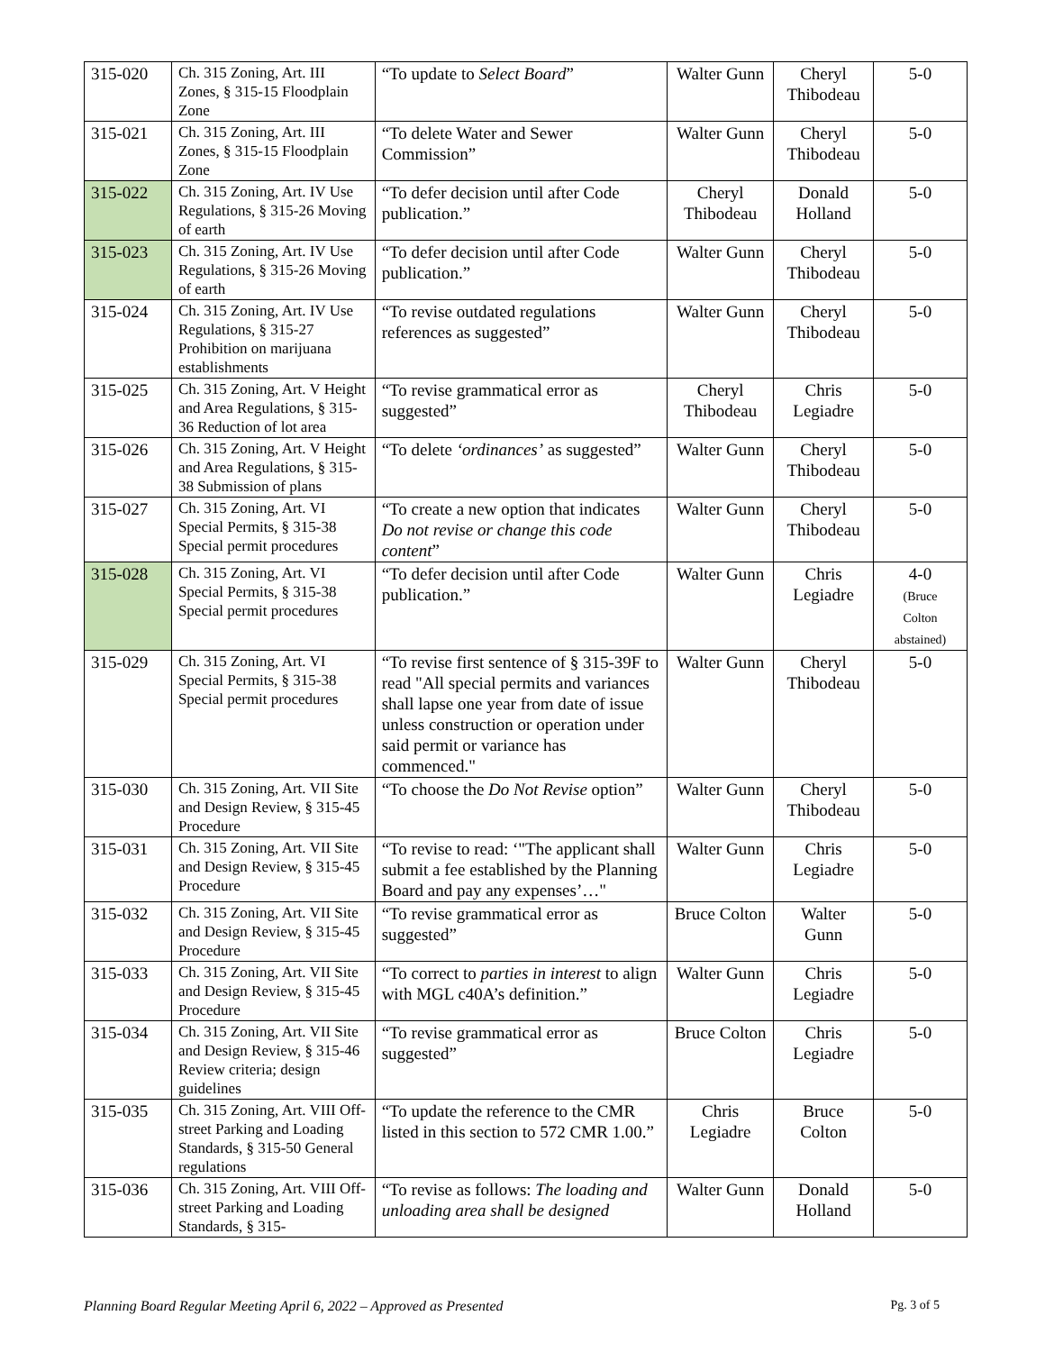| 315-020 | Ch. 315 Zoning, Art. III Zones, § 315-15 Floodplain Zone | “To update to Select Board ” | Walter Gunn | Cheryl Thibodeau | 5-0 |
| 315-021 | Ch. 315 Zoning, Art. III Zones, § 315-15 Floodplain Zone | “To delete Water and Sewer Commission” | Walter Gunn | Cheryl Thibodeau | 5-0 |
| 315-022 | Ch. 315 Zoning, Art. IV Use Regulations, § 315-26 Moving of earth | “To defer decision until after Code publication.” | Cheryl Thibodeau | Donald Holland | 5-0 |
| 315-023 | Ch. 315 Zoning, Art. IV Use Regulations, § 315-26 Moving of earth | “To defer decision until after Code publication.” | Walter Gunn | Cheryl Thibodeau | 5-0 |
| 315-024 | Ch. 315 Zoning, Art. IV Use Regulations, § 315-27 Prohibition on marijuana establishments | “To revise outdated regulations references as suggested” | Walter Gunn | Cheryl Thibodeau | 5-0 |
| 315-025 | Ch. 315 Zoning, Art. V Height and Area Regulations, § 315-36 Reduction of lot area | “To revise grammatical error as suggested” | Cheryl Thibodeau | Chris Legiadre | 5-0 |
| 315-026 | Ch. 315 Zoning, Art. V Height and Area Regulations, § 315-38 Submission of plans | “To delete ‘ordinances’ as suggested” | Walter Gunn | Cheryl Thibodeau | 5-0 |
| 315-027 | Ch. 315 Zoning, Art. VI Special Permits, § 315-38 Special permit procedures | “To create a new option that indicates Do not revise or change this code content ” | Walter Gunn | Cheryl Thibodeau | 5-0 |
| 315-028 | Ch. 315 Zoning, Art. VI Special Permits, § 315-38 Special permit procedures | “To defer decision until after Code publication.” | Walter Gunn | Chris Legiadre | 4-0 (Bruce Colton abstained) |
| 315-029 | Ch. 315 Zoning, Art. VI Special Permits, § 315-38 Special permit procedures | “To revise first sentence of § 315-39F to read "All special permits and variances shall lapse one year from date of issue unless construction or operation under said permit or variance has commenced." | Walter Gunn | Cheryl Thibodeau | 5-0 |
| 315-030 | Ch. 315 Zoning, Art. VII Site and Design Review, § 315-45 Procedure | “To choose the Do Not Revise option” | Walter Gunn | Cheryl Thibodeau | 5-0 |
| 315-031 | Ch. 315 Zoning, Art. VII Site and Design Review, § 315-45 Procedure | “To revise to read: ‘"The applicant shall submit a fee established by the Planning Board and pay any expenses’…" | Walter Gunn | Chris Legiadre | 5-0 |
| 315-032 | Ch. 315 Zoning, Art. VII Site and Design Review, § 315-45 Procedure | “To revise grammatical error as suggested” | Bruce Colton | Walter Gunn | 5-0 |
| 315-033 | Ch. 315 Zoning, Art. VII Site and Design Review, § 315-45 Procedure | “To correct to parties in interest to align with MGL c40A’s definition.” | Walter Gunn | Chris Legiadre | 5-0 |
| 315-034 | Ch. 315 Zoning, Art. VII Site and Design Review, § 315-46 Review criteria; design guidelines | “To revise grammatical error as suggested” | Bruce Colton | Chris Legiadre | 5-0 |
| 315-035 | Ch. 315 Zoning, Art. VIII Off-street Parking and Loading Standards, § 315-50 General regulations | “To update the reference to the CMR listed in this section to 572 CMR 1.00.” | Chris Legiadre | Bruce Colton | 5-0 |
| 315-036 | Ch. 315 Zoning, Art. VIII Off-street Parking and Loading Standards, § 315- | “To revise as follows: The loading and unloading area shall be designed | Walter Gunn | Donald Holland | 5-0 |
Planning Board Regular Meeting April 6, 2022 – Approved as Presented Pg. 3 of 5